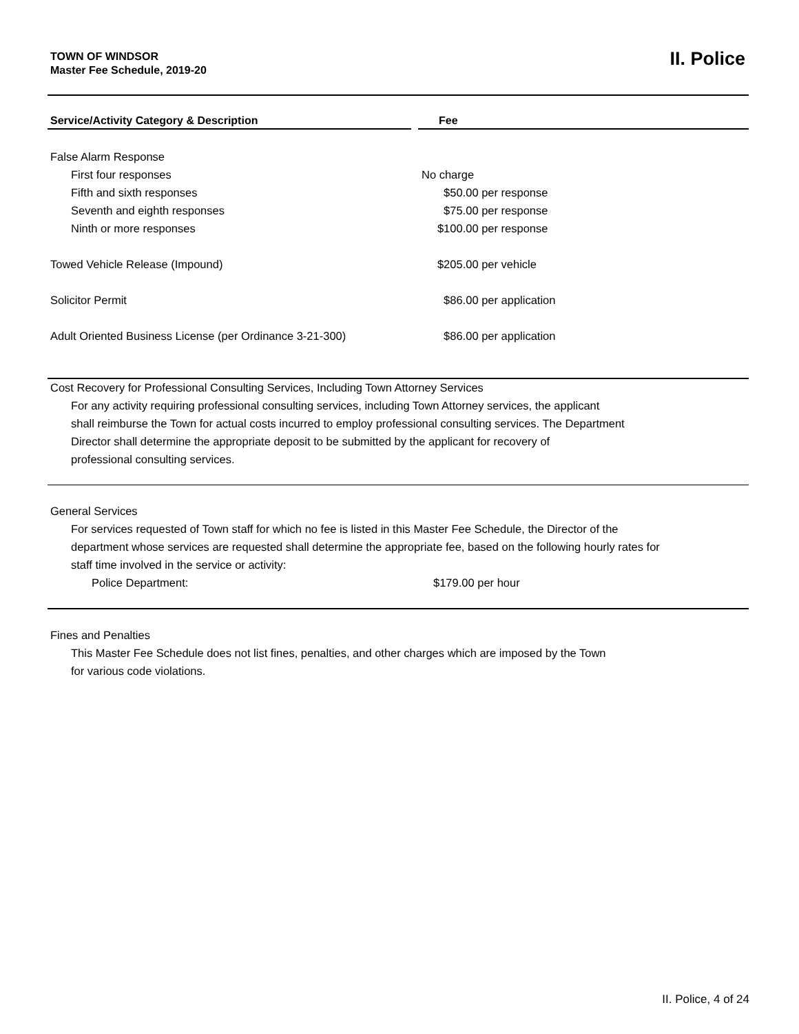TOWN OF WINDSOR
Master Fee Schedule, 2019-20
II. Police
| Service/Activity Category & Description | Fee |
| --- | --- |
| False Alarm Response | |
| First four responses | No charge |
| Fifth and sixth responses | $50.00 per response |
| Seventh and eighth responses | $75.00 per response |
| Ninth or more responses | $100.00 per response |
| Towed Vehicle Release (Impound) | $205.00 per vehicle |
| Solicitor Permit | $86.00 per application |
| Adult Oriented Business License (per Ordinance 3-21-300) | $86.00 per application |
Cost Recovery for Professional Consulting Services, Including Town Attorney Services
For any activity requiring professional consulting services, including Town Attorney services, the applicant
shall reimburse the Town for actual costs incurred to employ professional consulting services. The Department
Director shall determine the appropriate deposit to be submitted by the applicant for recovery of
professional consulting services.
General Services
For services requested of Town staff for which no fee is listed in this Master Fee Schedule, the Director of the
department whose services are requested shall determine the appropriate fee, based on the following hourly rates for
staff time involved in the service or activity:
Police Department: $179.00 per hour
Fines and Penalties
This Master Fee Schedule does not list fines, penalties, and other charges which are imposed by the Town
for various code violations.
II. Police, 4 of 24